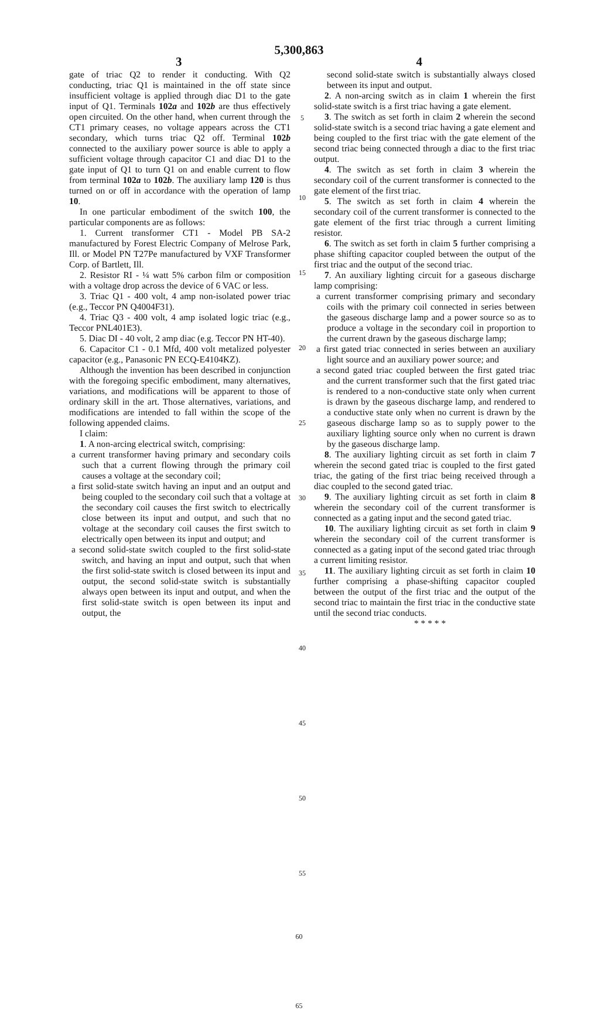5,300,863
3 4
gate of triac Q2 to render it conducting. With Q2 conducting, triac Q1 is maintained in the off state since insufficient voltage is applied through diac D1 to the gate input of Q1. Terminals 102a and 102b are thus effectively open circuited. On the other hand, when current through the CT1 primary ceases, no voltage appears across the CT1 secondary, which turns triac Q2 off. Terminal 102b connected to the auxiliary power source is able to apply a sufficient voltage through capacitor C1 and diac D1 to the gate input of Q1 to turn Q1 on and enable current to flow from terminal 102a to 102b. The auxiliary lamp 120 is thus turned on or off in accordance with the operation of lamp 10.
In one particular embodiment of the switch 100, the particular components are as follows:
1. Current transformer CT1 - Model PB SA-2 manufactured by Forest Electric Company of Melrose Park, Ill. or Model PN T27Pe manufactured by VXF Transformer Corp. of Bartlett, Ill.
2. Resistor RI - ¼ watt 5% carbon film or composition with a voltage drop across the device of 6 VAC or less.
3. Triac Q1 - 400 volt, 4 amp non-isolated power triac (e.g., Teccor PN Q4004F31).
4. Triac Q3 - 400 volt, 4 amp isolated logic triac (e.g., Teccor PNL401E3).
5. Diac DI - 40 volt, 2 amp diac (e.g. Teccor PN HT-40).
6. Capacitor C1 - 0.1 Mfd, 400 volt metalized polyester capacitor (e.g., Panasonic PN ECQ-E4104KZ).
Although the invention has been described in conjunction with the foregoing specific embodiment, many alternatives, variations, and modifications will be apparent to those of ordinary skill in the art. Those alternatives, variations, and modifications are intended to fall within the scope of the following appended claims.
I claim:
1. A non-arcing electrical switch, comprising:
a current transformer having primary and secondary coils such that a current flowing through the primary coil causes a voltage at the secondary coil;
a first solid-state switch having an input and an output and being coupled to the secondary coil such that a voltage at the secondary coil causes the first switch to electrically close between its input and output, and such that no voltage at the secondary coil causes the first switch to electrically open between its input and output; and
a second solid-state switch coupled to the first solid-state switch, and having an input and output, such that when the first solid-state switch is closed between its input and output, the second solid-state switch is substantially always open between its input and output, and when the first solid-state switch is open between its input and output, the
5
10
15
20
25
30
35
40
45
50
55
second solid-state switch is substantially always closed between its input and output.
2. A non-arcing switch as in claim 1 wherein the first solid-state switch is a first triac having a gate element.
3. The switch as set forth in claim 2 wherein the second solid-state switch is a second triac having a gate element and being coupled to the first triac with the gate element of the second triac being connected through a diac to the first triac output.
4. The switch as set forth in claim 3 wherein the secondary coil of the current transformer is connected to the gate element of the first triac.
5. The switch as set forth in claim 4 wherein the secondary coil of the current transformer is connected to the gate element of the first triac through a current limiting resistor.
6. The switch as set forth in claim 5 further comprising a phase shifting capacitor coupled between the output of the first triac and the output of the second triac.
7. An auxiliary lighting circuit for a gaseous discharge lamp comprising:
a current transformer comprising primary and secondary coils with the primary coil connected in series between the gaseous discharge lamp and a power source so as to produce a voltage in the secondary coil in proportion to the current drawn by the gaseous discharge lamp;
a first gated triac connected in series between an auxiliary light source and an auxiliary power source; and
a second gated triac coupled between the first gated triac and the current transformer such that the first gated triac is rendered to a non-conductive state only when current is drawn by the gaseous discharge lamp, and rendered to a conductive state only when no current is drawn by the gaseous discharge lamp so as to supply power to the auxiliary lighting source only when no current is drawn by the gaseous discharge lamp.
8. The auxiliary lighting circuit as set forth in claim 7 wherein the second gated triac is coupled to the first gated triac, the gating of the first triac being received through a diac coupled to the second gated triac.
9. The auxiliary lighting circuit as set forth in claim 8 wherein the secondary coil of the current transformer is connected as a gating input and the second gated triac.
10. The auxiliary lighting circuit as set forth in claim 9 wherein the secondary coil of the current transformer is connected as a gating input of the second gated triac through a current limiting resistor.
11. The auxiliary lighting circuit as set forth in claim 10 further comprising a phase-shifting capacitor coupled between the output of the first triac and the output of the second triac to maintain the first triac in the conductive state until the second triac conducts.
* * * * *
60
65